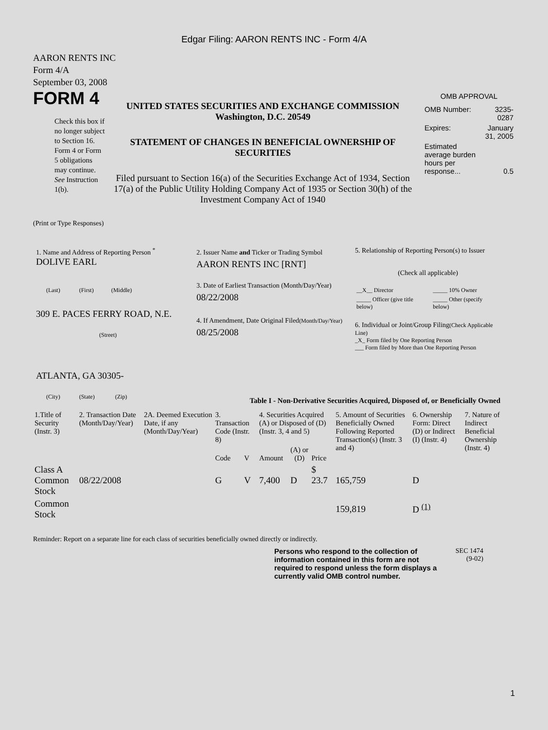Edgar Filing: AARON RENTS INC - Form 4/A
AARON RENTS INC
Form 4/A
September 03, 2008
FORM 4
Check this box if no longer subject to Section 16. Form 4 or Form 5 obligations may continue. See Instruction 1(b).
UNITED STATES SECURITIES AND EXCHANGE COMMISSION
Washington, D.C. 20549
STATEMENT OF CHANGES IN BENEFICIAL OWNERSHIP OF SECURITIES
Filed pursuant to Section 16(a) of the Securities Exchange Act of 1934, Section 17(a) of the Public Utility Holding Company Act of 1935 or Section 30(h) of the Investment Company Act of 1940
OMB APPROVAL
| OMB Number: | 3235-0287 |
| Expires: | January 31, 2005 |
| Estimated average burden hours per response... | 0.5 |
(Print or Type Responses)
1. Name and Address of Reporting Person <sup>*</sup>
DOLIVE EARL
(Last) (First) (Middle)
309 E. PACES FERRY ROAD, N.E.
(Street)
ATLANTA, GA 30305-
(City) (State) (Zip)
2. Issuer Name and Ticker or Trading Symbol
AARON RENTS INC [RNT]
3. Date of Earliest Transaction (Month/Day/Year)
08/22/2008
4. If Amendment, Date Original Filed(Month/Day/Year)
08/25/2008
5. Relationship of Reporting Person(s) to Issuer
(Check all applicable)
| __X__ Director | _____ 10% Owner |
| _____ Officer (give title below) | _____ Other (specify below) |
6. Individual or Joint/Group Filing(Check Applicable Line)
_X_ Form filed by One Reporting Person
___ Form filed by More than One Reporting Person
Table I - Non-Derivative Securities Acquired, Disposed of, or Beneficially Owned
| 1.Title of Security (Instr. 3) | 2. Transaction Date (Month/Day/Year) | 2A. Deemed Execution Date, if any (Month/Day/Year) | 3. Transaction Code (Instr. 8) | | 4. Securities Acquired (A) or Disposed of (D) (Instr. 3, 4 and 5) | | | 5. Amount of Securities Beneficially Owned Following Reported Transaction(s) (Instr. 3 and 4) | 6. Ownership Form: Direct (D) or Indirect (I) (Instr. 4) | 7. Nature of Indirect Beneficial Ownership (Instr. 4) |
| --- | --- | --- | --- | --- | --- | --- | --- | --- | --- | --- |
| | | | Code | V | Amount | (A) or (D) | Price | | | |
| Class A Common Stock | 08/22/2008 | | G | V | 7,400 | D | $ 23.7 | 165,759 | D | |
| Common Stock | | | | | | | | 159,819 | D <sup>(1)</sup> | |
Reminder: Report on a separate line for each class of securities beneficially owned directly or indirectly.
Persons who respond to the collection of information contained in this form are not required to respond unless the form displays a currently valid OMB control number.
SEC 1474
(9-02)
1